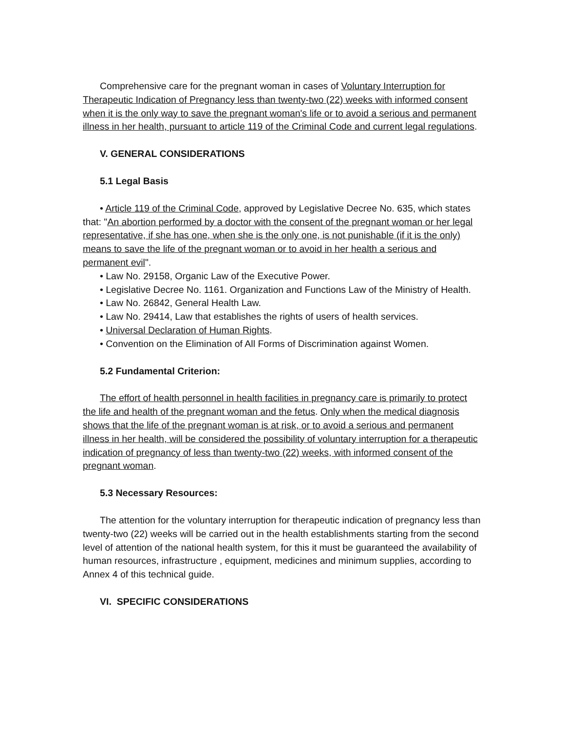Comprehensive care for the pregnant woman in cases of Voluntary Interruption for Therapeutic Indication of Pregnancy less than twenty-two (22) weeks with informed consent when it is the only way to save the pregnant woman's life or to avoid a serious and permanent illness in her health, pursuant to article 119 of the Criminal Code and current legal regulations.
V. GENERAL CONSIDERATIONS
5.1 Legal Basis
• Article 119 of the Criminal Code, approved by Legislative Decree No. 635, which states that: "An abortion performed by a doctor with the consent of the pregnant woman or her legal representative, if she has one, when she is the only one, is not punishable (if it is the only) means to save the life of the pregnant woman or to avoid in her health a serious and permanent evil".
• Law No. 29158, Organic Law of the Executive Power.
• Legislative Decree No. 1161. Organization and Functions Law of the Ministry of Health.
• Law No. 26842, General Health Law.
• Law No. 29414, Law that establishes the rights of users of health services.
• Universal Declaration of Human Rights.
• Convention on the Elimination of All Forms of Discrimination against Women.
5.2 Fundamental Criterion:
The effort of health personnel in health facilities in pregnancy care is primarily to protect the life and health of the pregnant woman and the fetus. Only when the medical diagnosis shows that the life of the pregnant woman is at risk, or to avoid a serious and permanent illness in her health, will be considered the possibility of voluntary interruption for a therapeutic indication of pregnancy of less than twenty-two (22) weeks, with informed consent of the pregnant woman.
5.3 Necessary Resources:
The attention for the voluntary interruption for therapeutic indication of pregnancy less than twenty-two (22) weeks will be carried out in the health establishments starting from the second level of attention of the national health system, for this it must be guaranteed the availability of human resources, infrastructure , equipment, medicines and minimum supplies, according to Annex 4 of this technical guide.
VI. SPECIFIC CONSIDERATIONS